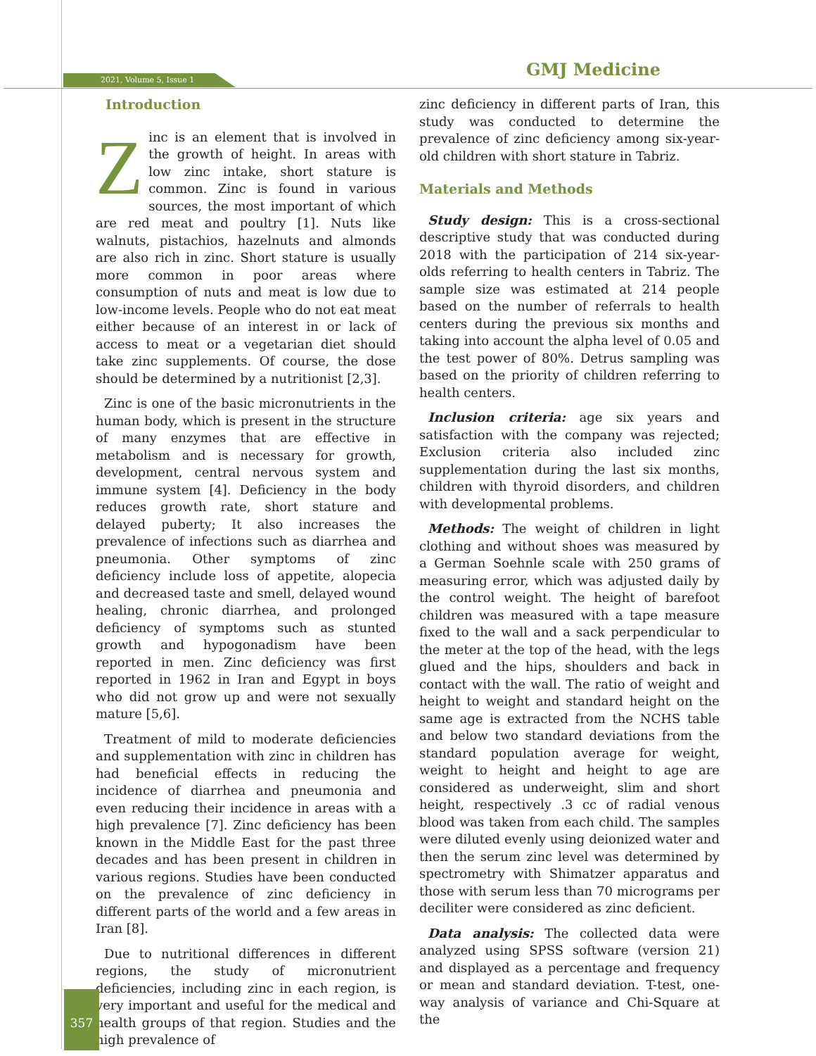2021, Volume 5, Issue 1 GMJ Medicine
Introduction
Zinc is an element that is involved in the growth of height. In areas with low zinc intake, short stature is common. Zinc is found in various sources, the most important of which are red meat and poultry [1]. Nuts like walnuts, pistachios, hazelnuts and almonds are also rich in zinc. Short stature is usually more common in poor areas where consumption of nuts and meat is low due to low-income levels. People who do not eat meat either because of an interest in or lack of access to meat or a vegetarian diet should take zinc supplements. Of course, the dose should be determined by a nutritionist [2,3].
Zinc is one of the basic micronutrients in the human body, which is present in the structure of many enzymes that are effective in metabolism and is necessary for growth, development, central nervous system and immune system [4]. Deficiency in the body reduces growth rate, short stature and delayed puberty; It also increases the prevalence of infections such as diarrhea and pneumonia. Other symptoms of zinc deficiency include loss of appetite, alopecia and decreased taste and smell, delayed wound healing, chronic diarrhea, and prolonged deficiency of symptoms such as stunted growth and hypogonadism have been reported in men. Zinc deficiency was first reported in 1962 in Iran and Egypt in boys who did not grow up and were not sexually mature [5,6].
Treatment of mild to moderate deficiencies and supplementation with zinc in children has had beneficial effects in reducing the incidence of diarrhea and pneumonia and even reducing their incidence in areas with a high prevalence [7]. Zinc deficiency has been known in the Middle East for the past three decades and has been present in children in various regions. Studies have been conducted on the prevalence of zinc deficiency in different parts of the world and a few areas in Iran [8].
Due to nutritional differences in different regions, the study of micronutrient deficiencies, including zinc in each region, is very important and useful for the medical and health groups of that region. Studies and the high prevalence of
zinc deficiency in different parts of Iran, this study was conducted to determine the prevalence of zinc deficiency among six-year-old children with short stature in Tabriz.
Materials and Methods
Study design: This is a cross-sectional descriptive study that was conducted during 2018 with the participation of 214 six-year-olds referring to health centers in Tabriz. The sample size was estimated at 214 people based on the number of referrals to health centers during the previous six months and taking into account the alpha level of 0.05 and the test power of 80%. Detrus sampling was based on the priority of children referring to health centers.
Inclusion criteria: age six years and satisfaction with the company was rejected; Exclusion criteria also included zinc supplementation during the last six months, children with thyroid disorders, and children with developmental problems.
Methods: The weight of children in light clothing and without shoes was measured by a German Soehnle scale with 250 grams of measuring error, which was adjusted daily by the control weight. The height of barefoot children was measured with a tape measure fixed to the wall and a sack perpendicular to the meter at the top of the head, with the legs glued and the hips, shoulders and back in contact with the wall. The ratio of weight and height to weight and standard height on the same age is extracted from the NCHS table and below two standard deviations from the standard population average for weight, weight to height and height to age are considered as underweight, slim and short height, respectively .3 cc of radial venous blood was taken from each child. The samples were diluted evenly using deionized water and then the serum zinc level was determined by spectrometry with Shimatzer apparatus and those with serum less than 70 micrograms per deciliter were considered as zinc deficient.
Data analysis: The collected data were analyzed using SPSS software (version 21) and displayed as a percentage and frequency or mean and standard deviation. T-test, one-way analysis of variance and Chi-Square at the
357